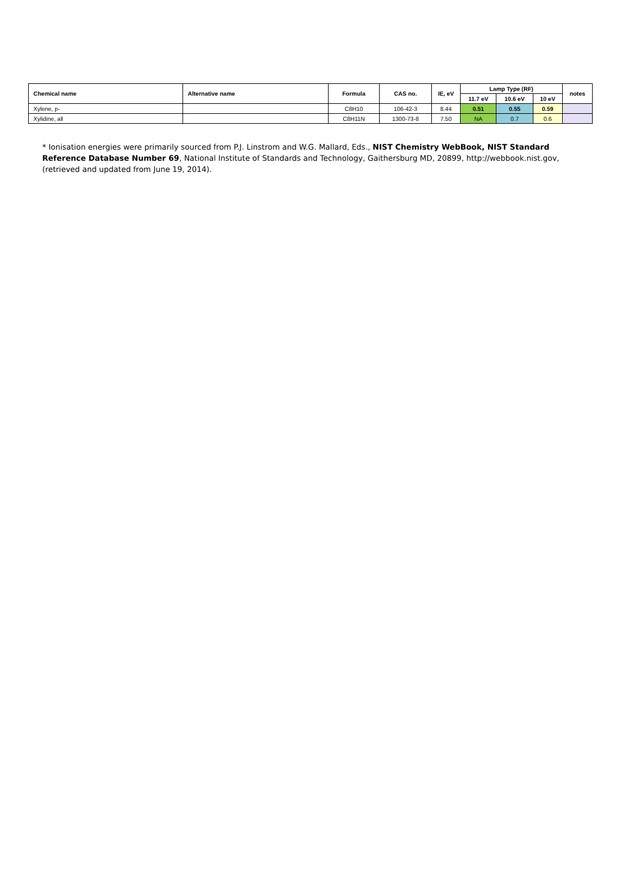| Chemical name | Alternative name | Formula | CAS no. | IE, eV | Lamp Type (RF) | | | notes |
| --- | --- | --- | --- | --- | --- | --- | --- | --- |
| | | | | | 11.7 eV | 10.6 eV | 10 eV | |
| Xylene, p- | | C8H10 | 106-42-3 | 8.44 | 0.51 | 0.55 | 0.59 | |
| Xylidine, all | | C8H11N | 1300-73-8 | 7.50 | NA | 0.7 | 0.6 | |
* Ionisation energies were primarily sourced from P.J. Linstrom and W.G. Mallard, Eds., NIST Chemistry WebBook, NIST Standard Reference Database Number 69, National Institute of Standards and Technology, Gaithersburg MD, 20899, http://webbook.nist.gov, (retrieved and updated from June 19, 2014).